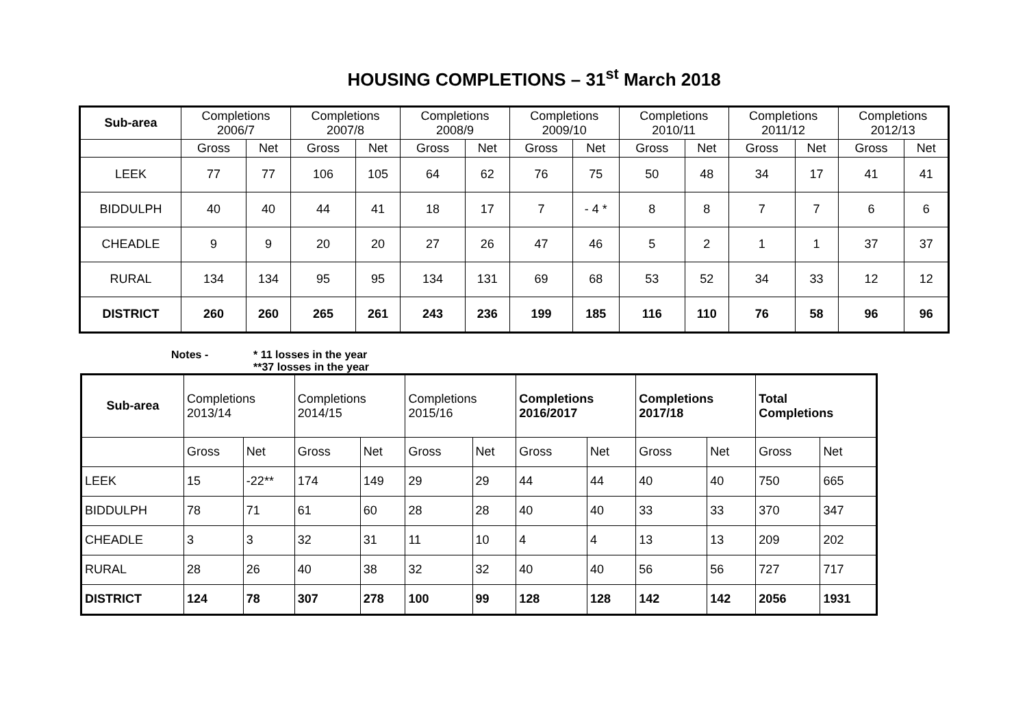HOUSING COMPLETIONS – 31<sup>st</sup> March 2018
| Sub-area | Completions 2006/7 | | Completions 2007/8 | | Completions 2008/9 | | Completions 2009/10 | | Completions 2010/11 | | Completions 2011/12 | | Completions 2012/13 | |
| | Gross | Net | Gross | Net | Gross | Net | Gross | Net | Gross | Net | Gross | Net | Gross | Net |
| LEEK | 77 | 77 | 106 | 105 | 64 | 62 | 76 | 75 | 50 | 48 | 34 | 17 | 41 | 41 |
| BIDDULPH | 40 | 40 | 44 | 41 | 18 | 17 | 7 | - 4 * | 8 | 8 | 7 | 7 | 6 | 6 |
| CHEADLE | 9 | 9 | 20 | 20 | 27 | 26 | 47 | 46 | 5 | 2 | 1 | 1 | 37 | 37 |
| RURAL | 134 | 134 | 95 | 95 | 134 | 131 | 69 | 68 | 53 | 52 | 34 | 33 | 12 | 12 |
| DISTRICT | 260 | 260 | 265 | 261 | 243 | 236 | 199 | 185 | 116 | 110 | 76 | 58 | 96 | 96 |
Notes - * 11 losses in the year
**37 losses in the year
| Sub-area | Completions 2013/14 | | Completions 2014/15 | | Completions 2015/16 | | Completions 2016/2017 | | Completions 2017/18 | | Total Completions | |
| | Gross | Net | Gross | Net | Gross | Net | Gross | Net | Gross | Net | Gross | Net |
| LEEK | 15 | -22** | 174 | 149 | 29 | 29 | 44 | 44 | 40 | 40 | 750 | 665 |
| BIDDULPH | 78 | 71 | 61 | 60 | 28 | 28 | 40 | 40 | 33 | 33 | 370 | 347 |
| CHEADLE | 3 | 3 | 32 | 31 | 11 | 10 | 4 | 4 | 13 | 13 | 209 | 202 |
| RURAL | 28 | 26 | 40 | 38 | 32 | 32 | 40 | 40 | 56 | 56 | 727 | 717 |
| DISTRICT | 124 | 78 | 307 | 278 | 100 | 99 | 128 | 128 | 142 | 142 | 2056 | 1931 |